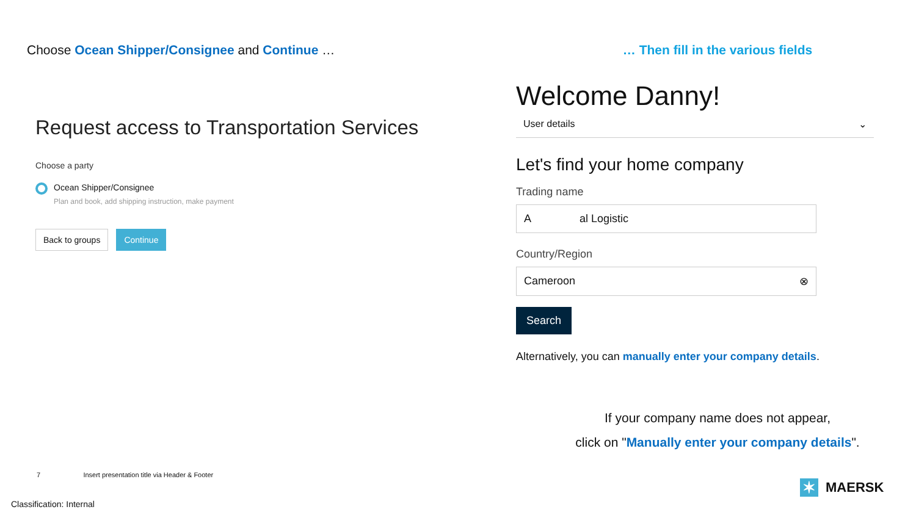Choose Ocean Shipper/Consignee and Continue …
Request access to Transportation Services
Choose a party
Ocean Shipper/Consignee
Plan and book, add shipping instruction, make payment
Back to groups Continue
… Then fill in the various fields
Welcome Danny!
User details ⌄
Let's find your home company
Trading name
A al Logistic
Country/Region
Cameroon ⊗
Search
Alternatively, you can manually enter your company details.
If your company name does not appear,
click on "Manually enter your company details".
7 Insert presentation title via Header & Footer
✶
MAERSK
Classification: Internal